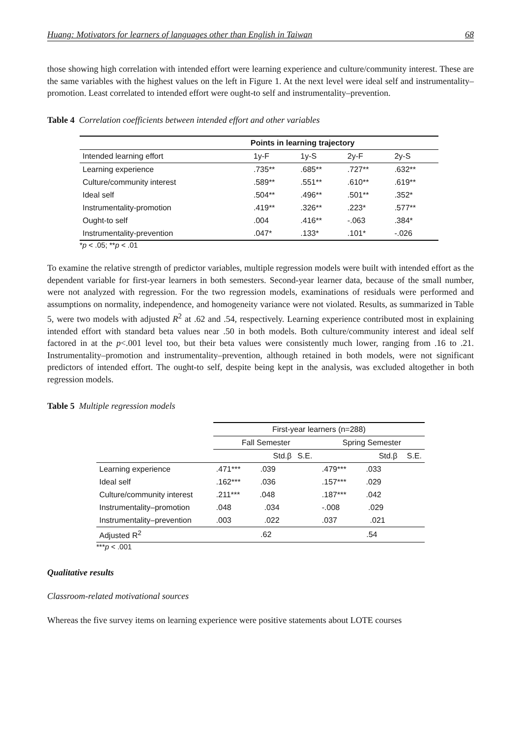Huang: Motivators for learners of languages other than English in Taiwan 68
those showing high correlation with intended effort were learning experience and culture/community interest. These are the same variables with the highest values on the left in Figure 1. At the next level were ideal self and instrumentality–promotion. Least correlated to intended effort were ought-to self and instrumentality–prevention.
Table 4 Correlation coefficients between intended effort and other variables
| | Points in learning trajectory | | | |
| --- | --- | --- | --- | --- |
| Intended learning effort | 1y-F | 1y-S | 2y-F | 2y-S |
| Learning experience | .735** | .685** | .727** | .632** |
| Culture/community interest | .589** | .551** | .610** | .619** |
| Ideal self | .504** | .496** | .501** | .352* |
| Instrumentality-promotion | .419** | .326** | .223* | .577** |
| Ought-to self | .004 | .416** | -.063 | .384* |
| Instrumentality-prevention | .047* | .133* | .101* | -.026 |
*p < .05; **p < .01
To examine the relative strength of predictor variables, multiple regression models were built with intended effort as the dependent variable for first-year learners in both semesters. Second-year learner data, because of the small number, were not analyzed with regression. For the two regression models, examinations of residuals were performed and assumptions on normality, independence, and homogeneity variance were not violated. Results, as summarized in Table 5, were two models with adjusted R<sup>2</sup> at .62 and .54, respectively. Learning experience contributed most in explaining intended effort with standard beta values near .50 in both models. Both culture/community interest and ideal self factored in at the p<.001 level too, but their beta values were consistently much lower, ranging from .16 to .21. Instrumentality–promotion and instrumentality–prevention, although retained in both models, were not significant predictors of intended effort. The ought-to self, despite being kept in the analysis, was excluded altogether in both regression models.
Table 5 Multiple regression models
| | First-year learners (n=288) | | | |
| --- | --- | --- | --- | --- |
| | Fall Semester | | Spring Semester | |
| | Std.β | S.E. | Std.β | S.E. |
| Learning experience | .471*** .039 | | .479*** .033 | |
| Ideal self | .162*** .036 | | .157*** .029 | |
| Culture/community interest | .211*** .048 | | .187*** .042 | |
| Instrumentality–promotion | .048 .034 | | -.008 .029 | |
| Instrumentality–prevention | .003 .022 | | .037 .021 | |
| Adjusted R<sup>2</sup> | .62 | | .54 | |
***p < .001
Qualitative results
Classroom-related motivational sources
Whereas the five survey items on learning experience were positive statements about LOTE courses